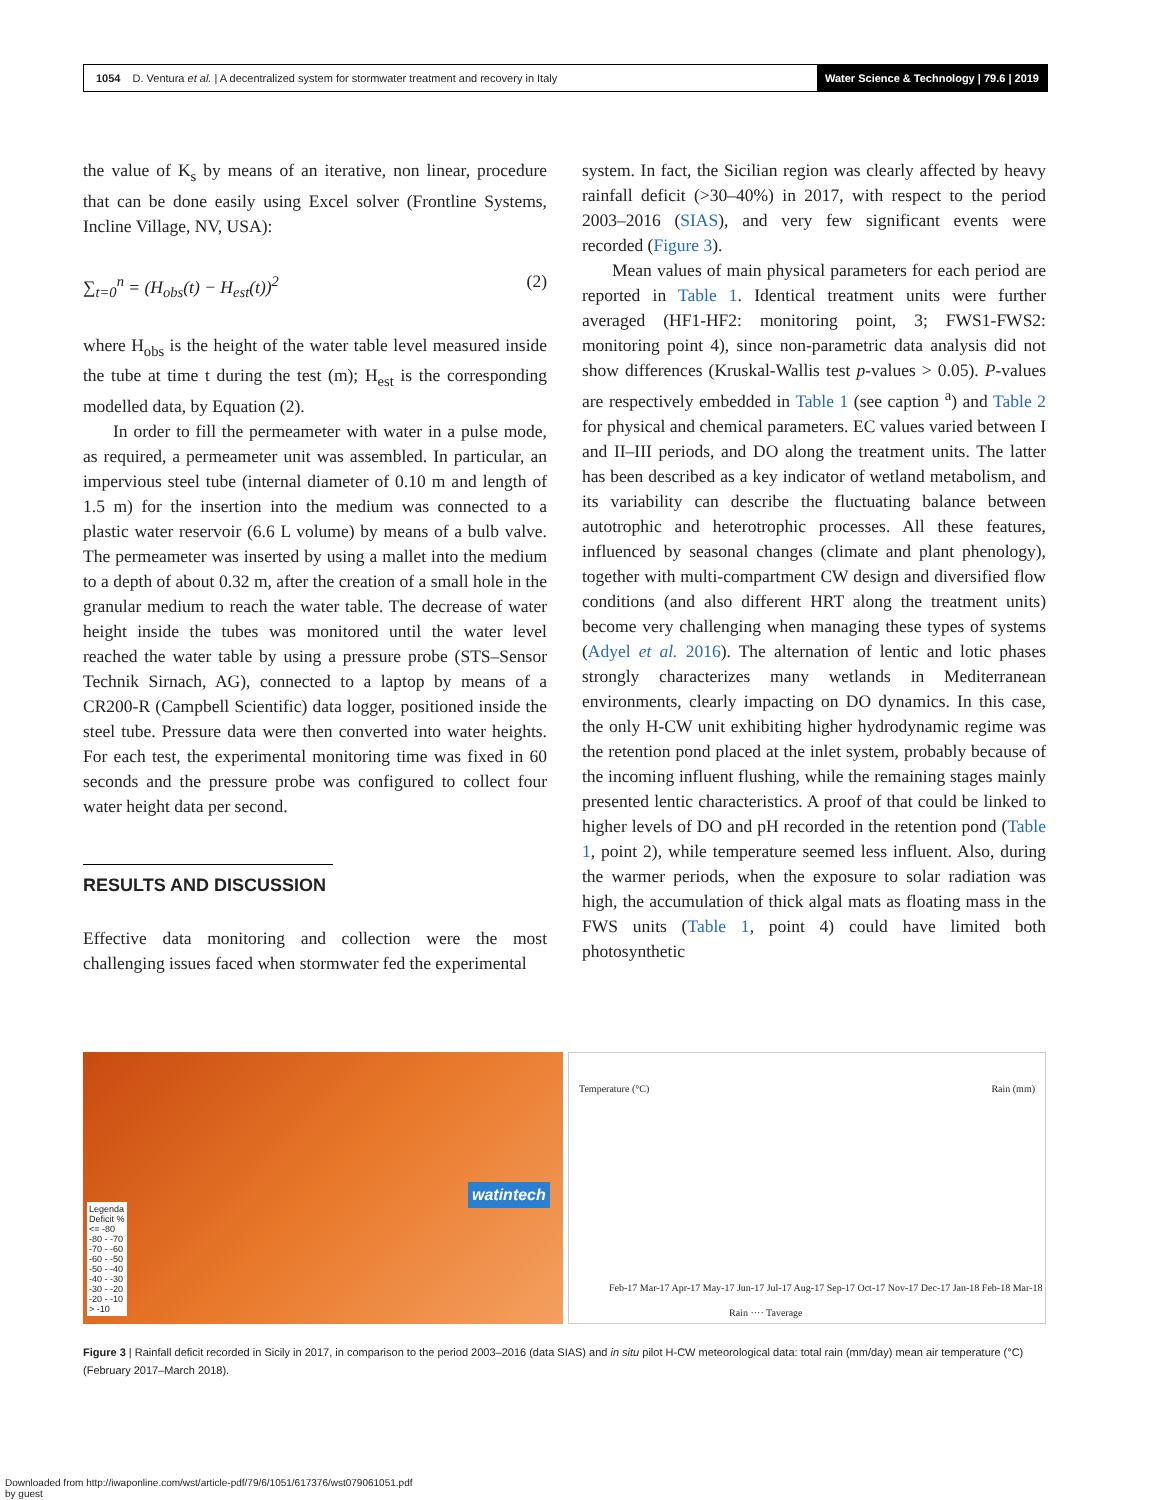1054 D. Ventura et al. | A decentralized system for stormwater treatment and recovery in Italy Water Science & Technology | 79.6 | 2019
the value of K<sub>s</sub> by means of an iterative, non linear, procedure that can be done easily using Excel solver (Frontline Systems, Incline Village, NV, USA):
∑<sub>t=0</sub><sup>n</sup> = (H<sub>obs</sub>(t) − H<sub>est</sub>(t))<sup>2</sup> (2)
where H<sub>obs</sub> is the height of the water table level measured inside the tube at time t during the test (m); H<sub>est</sub> is the corresponding modelled data, by Equation (2).
In order to fill the permeameter with water in a pulse mode, as required, a permeameter unit was assembled. In particular, an impervious steel tube (internal diameter of 0.10 m and length of 1.5 m) for the insertion into the medium was connected to a plastic water reservoir (6.6 L volume) by means of a bulb valve. The permeameter was inserted by using a mallet into the medium to a depth of about 0.32 m, after the creation of a small hole in the granular medium to reach the water table. The decrease of water height inside the tubes was monitored until the water level reached the water table by using a pressure probe (STS–Sensor Technik Sirnach, AG), connected to a laptop by means of a CR200-R (Campbell Scientific) data logger, positioned inside the steel tube. Pressure data were then converted into water heights. For each test, the experimental monitoring time was fixed in 60 seconds and the pressure probe was configured to collect four water height data per second.
RESULTS AND DISCUSSION
Effective data monitoring and collection were the most challenging issues faced when stormwater fed the experimental
system. In fact, the Sicilian region was clearly affected by heavy rainfall deficit (>30–40%) in 2017, with respect to the period 2003–2016 (SIAS), and very few significant events were recorded (Figure 3).
Mean values of main physical parameters for each period are reported in Table 1. Identical treatment units were further averaged (HF1-HF2: monitoring point, 3; FWS1-FWS2: monitoring point 4), since non-parametric data analysis did not show differences (Kruskal-Wallis test p-values > 0.05). P-values are respectively embedded in Table 1 (see caption <sup>a</sup>) and Table 2 for physical and chemical parameters. EC values varied between I and II–III periods, and DO along the treatment units. The latter has been described as a key indicator of wetland metabolism, and its variability can describe the fluctuating balance between autotrophic and heterotrophic processes. All these features, influenced by seasonal changes (climate and plant phenology), together with multi-compartment CW design and diversified flow conditions (and also different HRT along the treatment units) become very challenging when managing these types of systems (Adyel et al. 2016). The alternation of lentic and lotic phases strongly characterizes many wetlands in Mediterranean environments, clearly impacting on DO dynamics. In this case, the only H-CW unit exhibiting higher hydrodynamic regime was the retention pond placed at the inlet system, probably because of the incoming influent flushing, while the remaining stages mainly presented lentic characteristics. A proof of that could be linked to higher levels of DO and pH recorded in the retention pond (Table 1, point 2), while temperature seemed less influent. Also, during the warmer periods, when the exposure to solar radiation was high, the accumulation of thick algal mats as floating mass in the FWS units (Table 1, point 4) could have limited both photosynthetic
Legenda
Deficit %
<= -80
-80 - -70
-70 - -60
-60 - -50
-50 - -40
-40 - -30
-30 - -20
-20 - -10
> -10
watintech
Temperature (°C) Rain (mm)
Feb-17 Mar-17 Apr-17 May-17 Jun-17 Jul-17 Aug-17 Sep-17 Oct-17 Nov-17 Dec-17 Jan-18 Feb-18 Mar-18
Rain ···· Taverage
Figure 3 | Rainfall deficit recorded in Sicily in 2017, in comparison to the period 2003–2016 (data SIAS) and in situ pilot H-CW meteorological data: total rain (mm/day) mean air temperature (°C) (February 2017–March 2018).
Downloaded from http://iwaponline.com/wst/article-pdf/79/6/1051/617376/wst079061051.pdf
by guest